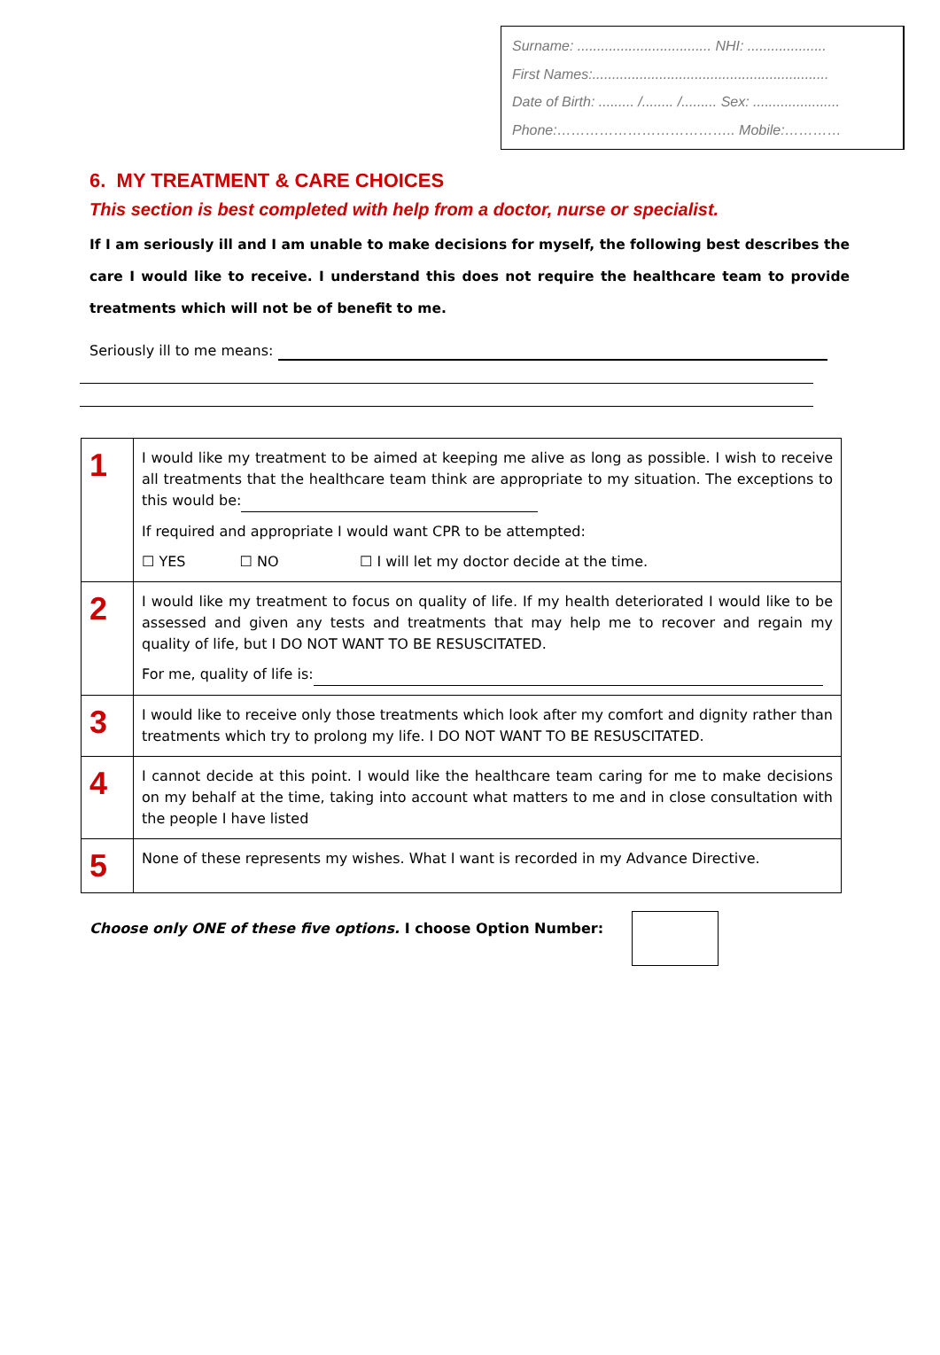Surname: .................................. NHI: ....................
First Names:............................................................
Date of Birth: ......... /........ /......... Sex: ......................
Phone:……………………………….. Mobile:…………
6. MY TREATMENT & CARE CHOICES
This section is best completed with help from a doctor, nurse or specialist.
If I am seriously ill and I am unable to make decisions for myself, the following best describes the care I would like to receive. I understand this does not require the healthcare team to provide treatments which will not be of benefit to me.
Seriously ill to me means:
| 1 | I would like my treatment to be aimed at keeping me alive as long as possible. I wish to receive all treatments that the healthcare team think are appropriate to my situation. The exceptions to this would be: If required and appropriate I would want CPR to be attempted: ☐ YES ☐ NO ☐ I will let my doctor decide at the time. |
| 2 | I would like my treatment to focus on quality of life. If my health deteriorated I would like to be assessed and given any tests and treatments that may help me to recover and regain my quality of life, but I DO NOT WANT TO BE RESUSCITATED. For me, quality of life is: |
| 3 | I would like to receive only those treatments which look after my comfort and dignity rather than treatments which try to prolong my life. I DO NOT WANT TO BE RESUSCITATED. |
| 4 | I cannot decide at this point. I would like the healthcare team caring for me to make decisions on my behalf at the time, taking into account what matters to me and in close consultation with the people I have listed |
| 5 | None of these represents my wishes. What I want is recorded in my Advance Directive. |
Choose only ONE of these five options. I choose Option Number: